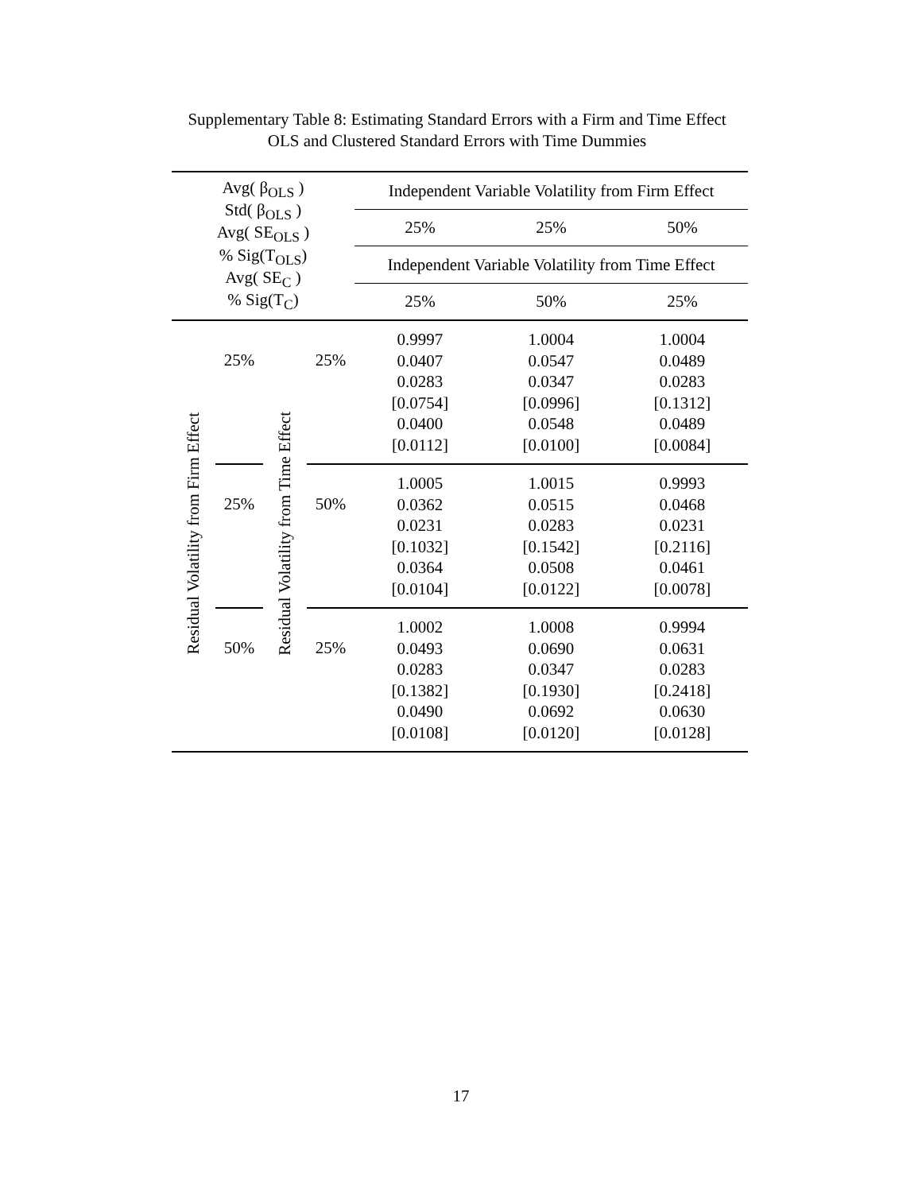Supplementary Table 8: Estimating Standard Errors with a Firm and Time Effect
OLS and Clustered Standard Errors with Time Dummies
| Avg( β<sub>OLS</sub> ) Std( β<sub>OLS</sub> ) Avg( SE<sub>OLS</sub> ) % Sig(T<sub>OLS</sub>) Avg( SE<sub>C</sub> ) % Sig(T<sub>C</sub>) | | | | Independent Variable Volatility from Firm Effect | | |
| | | | | 25% | 25% | 50% |
| | | | | Independent Variable Volatility from Time Effect | | |
| | | | | 25% | 50% | 25% |
| Residual Volatility from Firm Effect | 25% | Residual Volatility from Time Effect | 25% | 0.9997 0.0407 0.0283 [0.0754] 0.0400 [0.0112] | 1.0004 0.0547 0.0347 [0.0996] 0.0548 [0.0100] | 1.0004 0.0489 0.0283 [0.1312] 0.0489 [0.0084] |
| | 25% | | 50% | 1.0005 0.0362 0.0231 [0.1032] 0.0364 [0.0104] | 1.0015 0.0515 0.0283 [0.1542] 0.0508 [0.0122] | 0.9993 0.0468 0.0231 [0.2116] 0.0461 [0.0078] |
| | 50% | | 25% | 1.0002 0.0493 0.0283 [0.1382] 0.0490 [0.0108] | 1.0008 0.0690 0.0347 [0.1930] 0.0692 [0.0120] | 0.9994 0.0631 0.0283 [0.2418] 0.0630 [0.0128] |
17